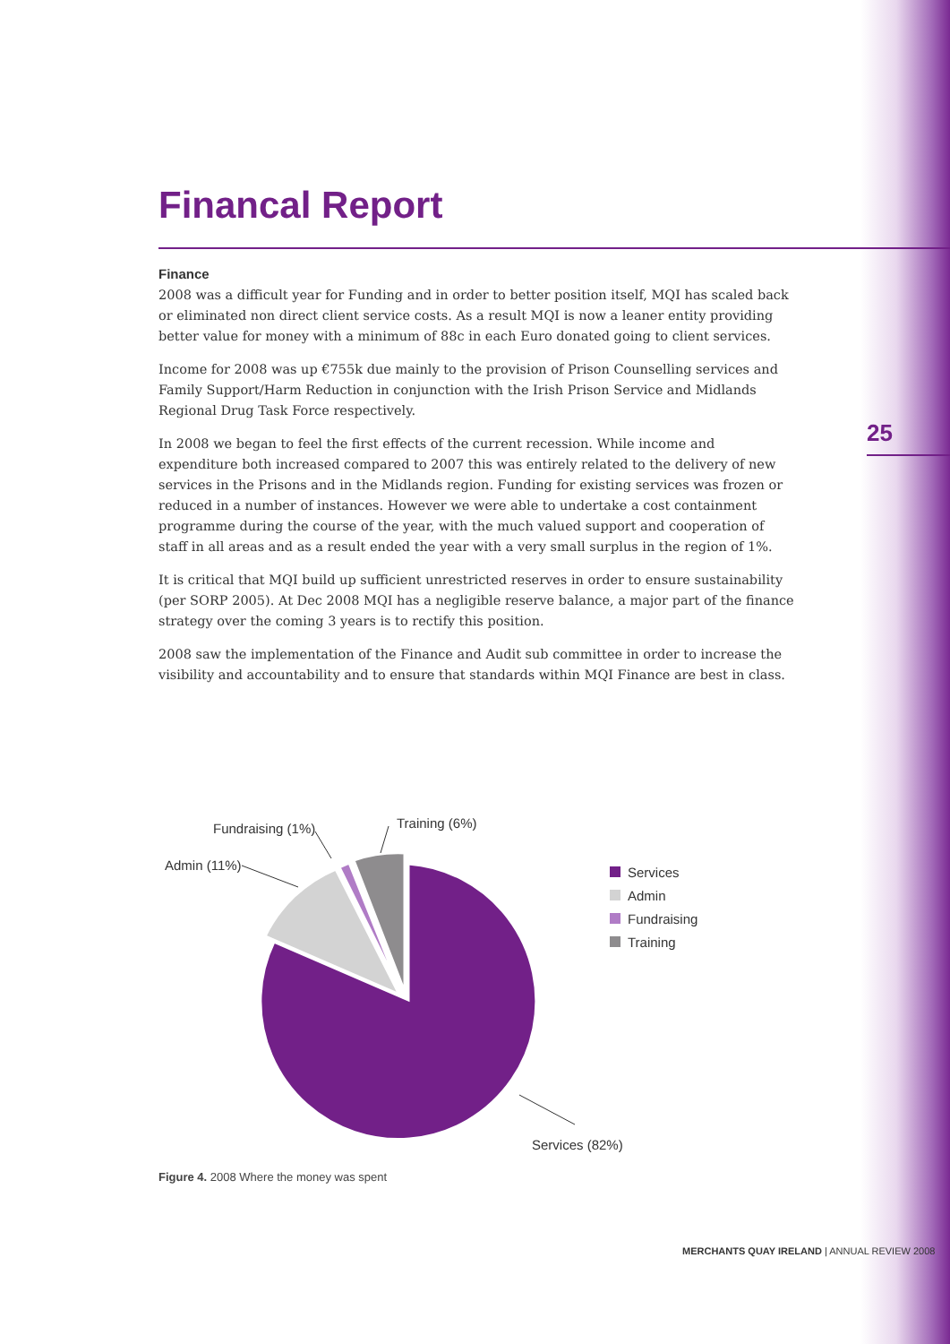Financal Report
Finance
2008 was a difficult year for Funding and in order to better position itself, MQI has scaled back or eliminated non direct client service costs. As a result MQI is now a leaner entity providing better value for money with a minimum of 88c in each Euro donated going to client services.
Income for 2008 was up €755k due mainly to the provision of Prison Counselling services and Family Support/Harm Reduction in conjunction with the Irish Prison Service and Midlands Regional Drug Task Force respectively.
In 2008 we began to feel the first effects of the current recession. While income and expenditure both increased compared to 2007 this was entirely related to the delivery of new services in the Prisons and in the Midlands region. Funding for existing services was frozen or reduced in a number of instances. However we were able to undertake a cost containment programme during the course of the year, with the much valued support and cooperation of staff in all areas and as a result ended the year with a very small surplus in the region of 1%.
It is critical that MQI build up sufficient unrestricted reserves in order to ensure sustainability (per SORP 2005). At Dec 2008 MQI has a negligible reserve balance, a major part of the finance strategy over the coming 3 years is to rectify this position.
2008 saw the implementation of the Finance and Audit sub committee in order to increase the visibility and accountability and to ensure that standards within MQI Finance are best in class.
25
Fundraising (1%)
Training (6%)
Admin (11%)
Services (82%)
Services
Admin
Fundraising
Training
Figure 4. 2008 Where the money was spent
MERCHANTS QUAY IRELAND | ANNUAL REVIEW 2008